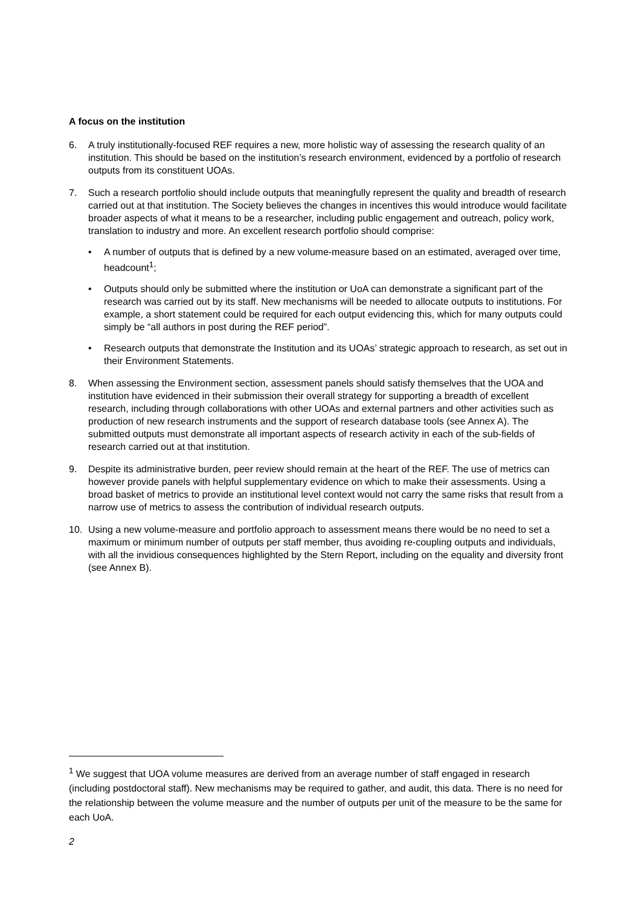A focus on the institution
6. A truly institutionally-focused REF requires a new, more holistic way of assessing the research quality of an institution. This should be based on the institution’s research environment, evidenced by a portfolio of research outputs from its constituent UOAs.
7. Such a research portfolio should include outputs that meaningfully represent the quality and breadth of research carried out at that institution. The Society believes the changes in incentives this would introduce would facilitate broader aspects of what it means to be a researcher, including public engagement and outreach, policy work, translation to industry and more. An excellent research portfolio should comprise:
• A number of outputs that is defined by a new volume-measure based on an estimated, averaged over time, headcount<sup>1</sup>;
• Outputs should only be submitted where the institution or UoA can demonstrate a significant part of the research was carried out by its staff. New mechanisms will be needed to allocate outputs to institutions. For example, a short statement could be required for each output evidencing this, which for many outputs could simply be “all authors in post during the REF period”.
• Research outputs that demonstrate the Institution and its UOAs’ strategic approach to research, as set out in their Environment Statements.
8. When assessing the Environment section, assessment panels should satisfy themselves that the UOA and institution have evidenced in their submission their overall strategy for supporting a breadth of excellent research, including through collaborations with other UOAs and external partners and other activities such as production of new research instruments and the support of research database tools (see Annex A). The submitted outputs must demonstrate all important aspects of research activity in each of the sub-fields of research carried out at that institution.
9. Despite its administrative burden, peer review should remain at the heart of the REF. The use of metrics can however provide panels with helpful supplementary evidence on which to make their assessments. Using a broad basket of metrics to provide an institutional level context would not carry the same risks that result from a narrow use of metrics to assess the contribution of individual research outputs.
10. Using a new volume-measure and portfolio approach to assessment means there would be no need to set a maximum or minimum number of outputs per staff member, thus avoiding re-coupling outputs and individuals, with all the invidious consequences highlighted by the Stern Report, including on the equality and diversity front (see Annex B).
<sup>1</sup> We suggest that UOA volume measures are derived from an average number of staff engaged in research (including postdoctoral staff). New mechanisms may be required to gather, and audit, this data. There is no need for the relationship between the volume measure and the number of outputs per unit of the measure to be the same for each UoA.
2